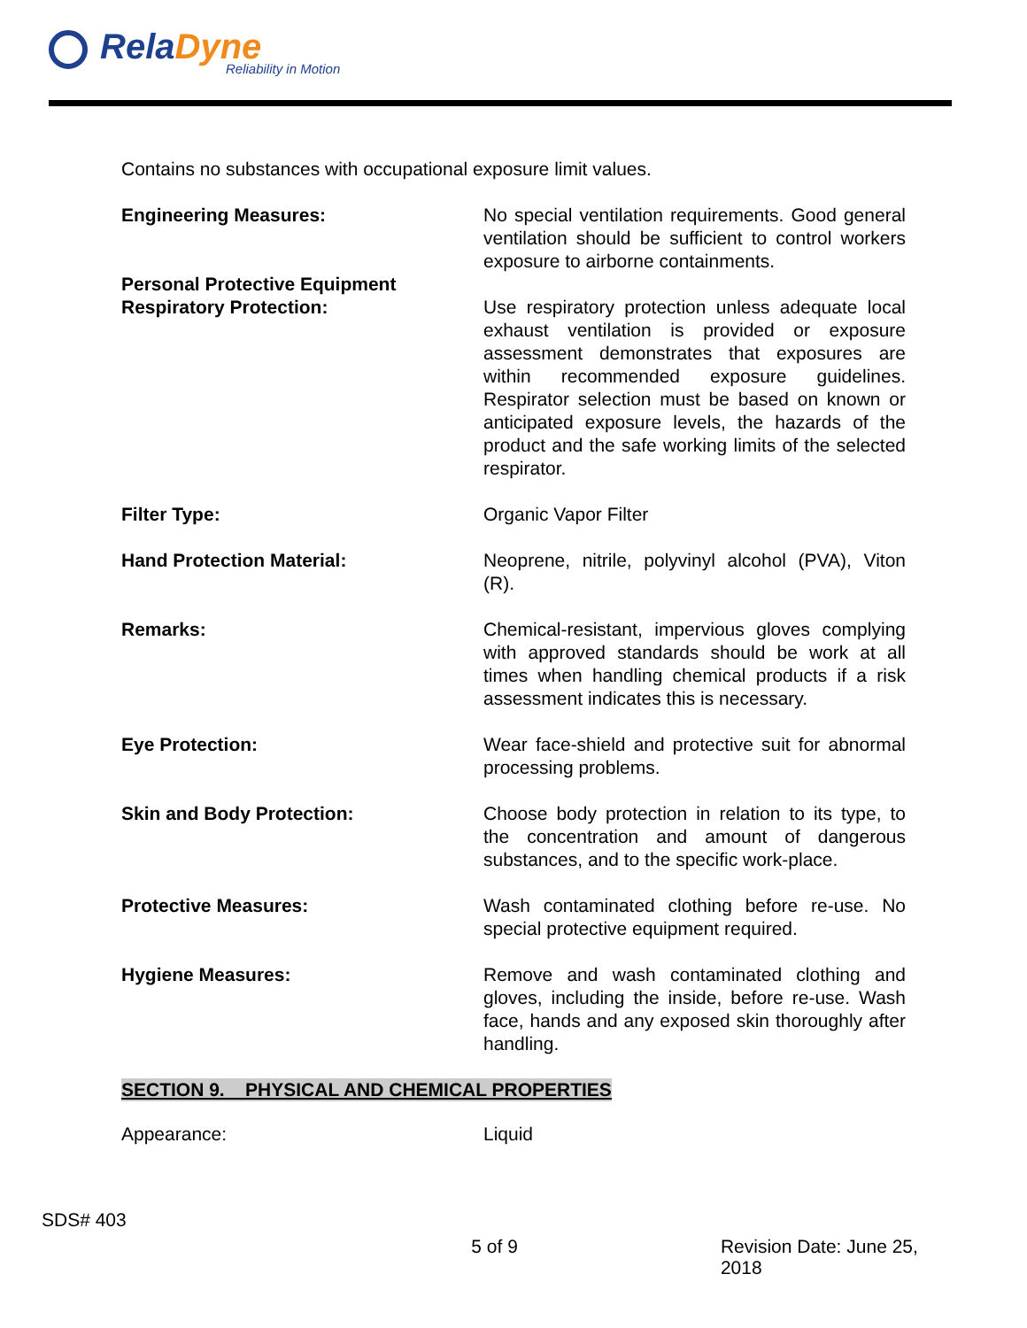RelaDyne
Reliability in Motion
Contains no substances with occupational exposure limit values.
Engineering Measures: No special ventilation requirements. Good general ventilation should be sufficient to control workers exposure to airborne containments.
Personal Protective Equipment
Respiratory Protection:
Use respiratory protection unless adequate local exhaust ventilation is provided or exposure assessment demonstrates that exposures are within recommended exposure guidelines. Respirator selection must be based on known or anticipated exposure levels, the hazards of the product and the safe working limits of the selected respirator.
Filter Type: Organic Vapor Filter
Hand Protection Material: Neoprene, nitrile, polyvinyl alcohol (PVA), Viton (R).
Remarks: Chemical-resistant, impervious gloves complying with approved standards should be work at all times when handling chemical products if a risk assessment indicates this is necessary.
Eye Protection: Wear face-shield and protective suit for abnormal processing problems.
Skin and Body Protection: Choose body protection in relation to its type, to the concentration and amount of dangerous substances, and to the specific work-place.
Protective Measures: Wash contaminated clothing before re-use. No special protective equipment required.
Hygiene Measures: Remove and wash contaminated clothing and gloves, including the inside, before re-use. Wash face, hands and any exposed skin thoroughly after handling.
SECTION 9. PHYSICAL AND CHEMICAL PROPERTIES
Appearance: Liquid
SDS# 403
5 of 9 Revision Date: June 25, 2018